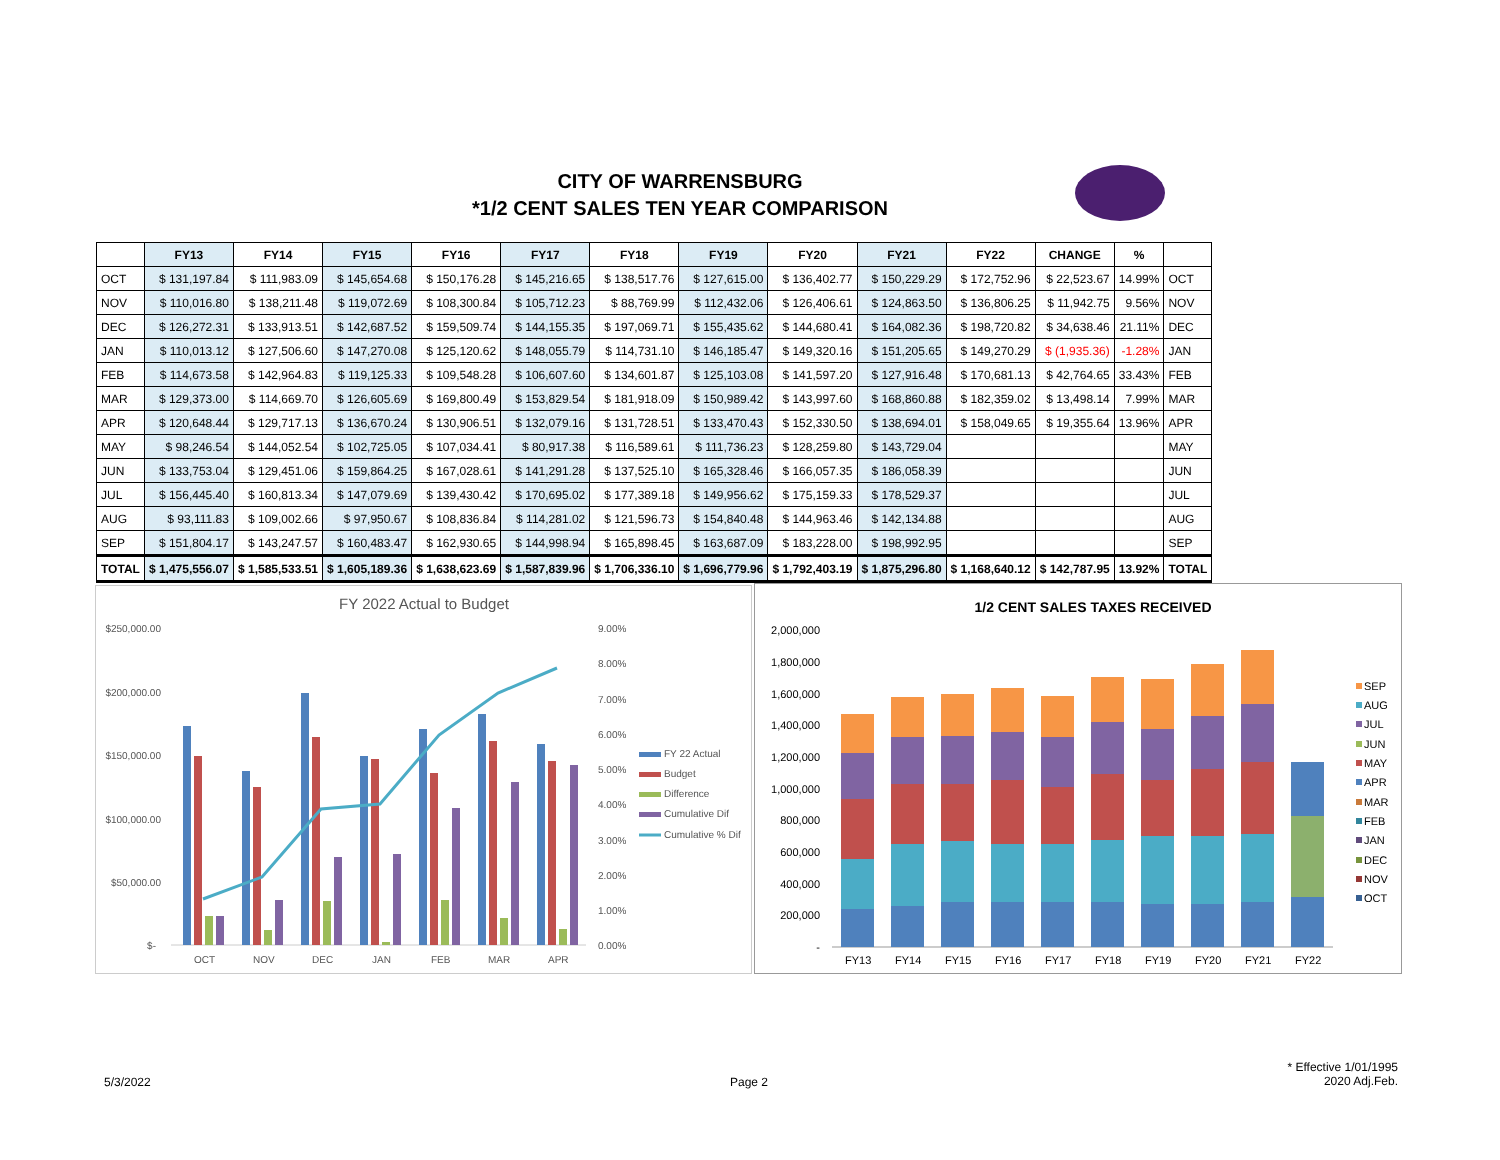CITY OF WARRENSBURG
*1/2 CENT SALES TEN YEAR COMPARISON
| | FY13 | FY14 | FY15 | FY16 | FY17 | FY18 | FY19 | FY20 | FY21 | FY22 | CHANGE | % | |
| --- | --- | --- | --- | --- | --- | --- | --- | --- | --- | --- | --- | --- | --- |
| OCT | $ 131,197.84 | $ 111,983.09 | $ 145,654.68 | $ 150,176.28 | $ 145,216.65 | $ 138,517.76 | $ 127,615.00 | $ 136,402.77 | $ 150,229.29 | $ 172,752.96 | $ 22,523.67 | 14.99% | OCT |
| NOV | $ 110,016.80 | $ 138,211.48 | $ 119,072.69 | $ 108,300.84 | $ 105,712.23 | $ 88,769.99 | $ 112,432.06 | $ 126,406.61 | $ 124,863.50 | $ 136,806.25 | $ 11,942.75 | 9.56% | NOV |
| DEC | $ 126,272.31 | $ 133,913.51 | $ 142,687.52 | $ 159,509.74 | $ 144,155.35 | $ 197,069.71 | $ 155,435.62 | $ 144,680.41 | $ 164,082.36 | $ 198,720.82 | $ 34,638.46 | 21.11% | DEC |
| JAN | $ 110,013.12 | $ 127,506.60 | $ 147,270.08 | $ 125,120.62 | $ 148,055.79 | $ 114,731.10 | $ 146,185.47 | $ 149,320.16 | $ 151,205.65 | $ 149,270.29 | $ (1,935.36) | -1.28% | JAN |
| FEB | $ 114,673.58 | $ 142,964.83 | $ 119,125.33 | $ 109,548.28 | $ 106,607.60 | $ 134,601.87 | $ 125,103.08 | $ 141,597.20 | $ 127,916.48 | $ 170,681.13 | $ 42,764.65 | 33.43% | FEB |
| MAR | $ 129,373.00 | $ 114,669.70 | $ 126,605.69 | $ 169,800.49 | $ 153,829.54 | $ 181,918.09 | $ 150,989.42 | $ 143,997.60 | $ 168,860.88 | $ 182,359.02 | $ 13,498.14 | 7.99% | MAR |
| APR | $ 120,648.44 | $ 129,717.13 | $ 136,670.24 | $ 130,906.51 | $ 132,079.16 | $ 131,728.51 | $ 133,470.43 | $ 152,330.50 | $ 138,694.01 | $ 158,049.65 | $ 19,355.64 | 13.96% | APR |
| MAY | $ 98,246.54 | $ 144,052.54 | $ 102,725.05 | $ 107,034.41 | $ 80,917.38 | $ 116,589.61 | $ 111,736.23 | $ 128,259.80 | $ 143,729.04 | | | | MAY |
| JUN | $ 133,753.04 | $ 129,451.06 | $ 159,864.25 | $ 167,028.61 | $ 141,291.28 | $ 137,525.10 | $ 165,328.46 | $ 166,057.35 | $ 186,058.39 | | | | JUN |
| JUL | $ 156,445.40 | $ 160,813.34 | $ 147,079.69 | $ 139,430.42 | $ 170,695.02 | $ 177,389.18 | $ 149,956.62 | $ 175,159.33 | $ 178,529.37 | | | | JUL |
| AUG | $ 93,111.83 | $ 109,002.66 | $ 97,950.67 | $ 108,836.84 | $ 114,281.02 | $ 121,596.73 | $ 154,840.48 | $ 144,963.46 | $ 142,134.88 | | | | AUG |
| SEP | $ 151,804.17 | $ 143,247.57 | $ 160,483.47 | $ 162,930.65 | $ 144,998.94 | $ 165,898.45 | $ 163,687.09 | $ 183,228.00 | $ 198,992.95 | | | | SEP |
| TOTAL | $ 1,475,556.07 | $ 1,585,533.51 | $ 1,605,189.36 | $ 1,638,623.69 | $ 1,587,839.96 | $ 1,706,336.10 | $ 1,696,779.96 | $ 1,792,403.19 | $ 1,875,296.80 | $ 1,168,640.12 | $ 142,787.95 | 13.92% | TOTAL |
FY 2022 Actual to Budget
$250,000.00
$200,000.00
$150,000.00
$100,000.00
$50,000.00
$-
9.00%
8.00%
7.00%
6.00%
5.00%
4.00%
3.00%
2.00%
1.00%
0.00%
OCT
NOV
DEC
JAN
FEB
MAR
APR
FY 22 Actual
Budget
Difference
Cumulative Dif
Cumulative % Dif
1/2 CENT SALES TAXES RECEIVED
2,000,000
1,800,000
1,600,000
1,400,000
1,200,000
1,000,000
800,000
600,000
400,000
200,000
-
FY13
FY14
FY15
FY16
FY17
FY18
FY19
FY20
FY21
FY22
SEP
AUG
JUL
JUN
MAY
APR
MAR
FEB
JAN
DEC
NOV
OCT
5/3/2022 Page 2
* Effective 1/01/1995
2020 Adj.Feb.